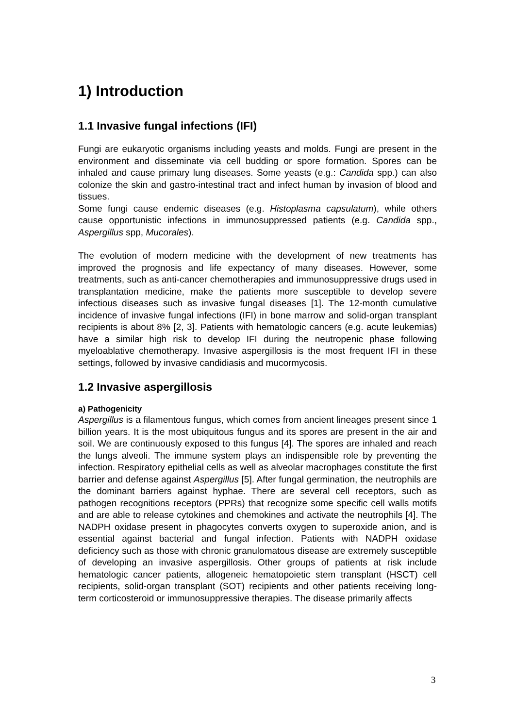1) Introduction
1.1 Invasive fungal infections (IFI)
Fungi are eukaryotic organisms including yeasts and molds. Fungi are present in the environment and disseminate via cell budding or spore formation. Spores can be inhaled and cause primary lung diseases. Some yeasts (e.g.: Candida spp.) can also colonize the skin and gastro-intestinal tract and infect human by invasion of blood and tissues.
Some fungi cause endemic diseases (e.g. Histoplasma capsulatum), while others cause opportunistic infections in immunosuppressed patients (e.g. Candida spp., Aspergillus spp, Mucorales).
The evolution of modern medicine with the development of new treatments has improved the prognosis and life expectancy of many diseases. However, some treatments, such as anti-cancer chemotherapies and immunosuppressive drugs used in transplantation medicine, make the patients more susceptible to develop severe infectious diseases such as invasive fungal diseases [1]. The 12-month cumulative incidence of invasive fungal infections (IFI) in bone marrow and solid-organ transplant recipients is about 8% [2, 3]. Patients with hematologic cancers (e.g. acute leukemias) have a similar high risk to develop IFI during the neutropenic phase following myeloablative chemotherapy. Invasive aspergillosis is the most frequent IFI in these settings, followed by invasive candidiasis and mucormycosis.
1.2 Invasive aspergillosis
a) Pathogenicity
Aspergillus is a filamentous fungus, which comes from ancient lineages present since 1 billion years. It is the most ubiquitous fungus and its spores are present in the air and soil. We are continuously exposed to this fungus [4]. The spores are inhaled and reach the lungs alveoli. The immune system plays an indispensible role by preventing the infection. Respiratory epithelial cells as well as alveolar macrophages constitute the first barrier and defense against Aspergillus [5]. After fungal germination, the neutrophils are the dominant barriers against hyphae. There are several cell receptors, such as pathogen recognitions receptors (PPRs) that recognize some specific cell walls motifs and are able to release cytokines and chemokines and activate the neutrophils [4]. The NADPH oxidase present in phagocytes converts oxygen to superoxide anion, and is essential against bacterial and fungal infection. Patients with NADPH oxidase deficiency such as those with chronic granulomatous disease are extremely susceptible of developing an invasive aspergillosis. Other groups of patients at risk include hematologic cancer patients, allogeneic hematopoietic stem transplant (HSCT) cell recipients, solid-organ transplant (SOT) recipients and other patients receiving long-term corticosteroid or immunosuppressive therapies. The disease primarily affects
3